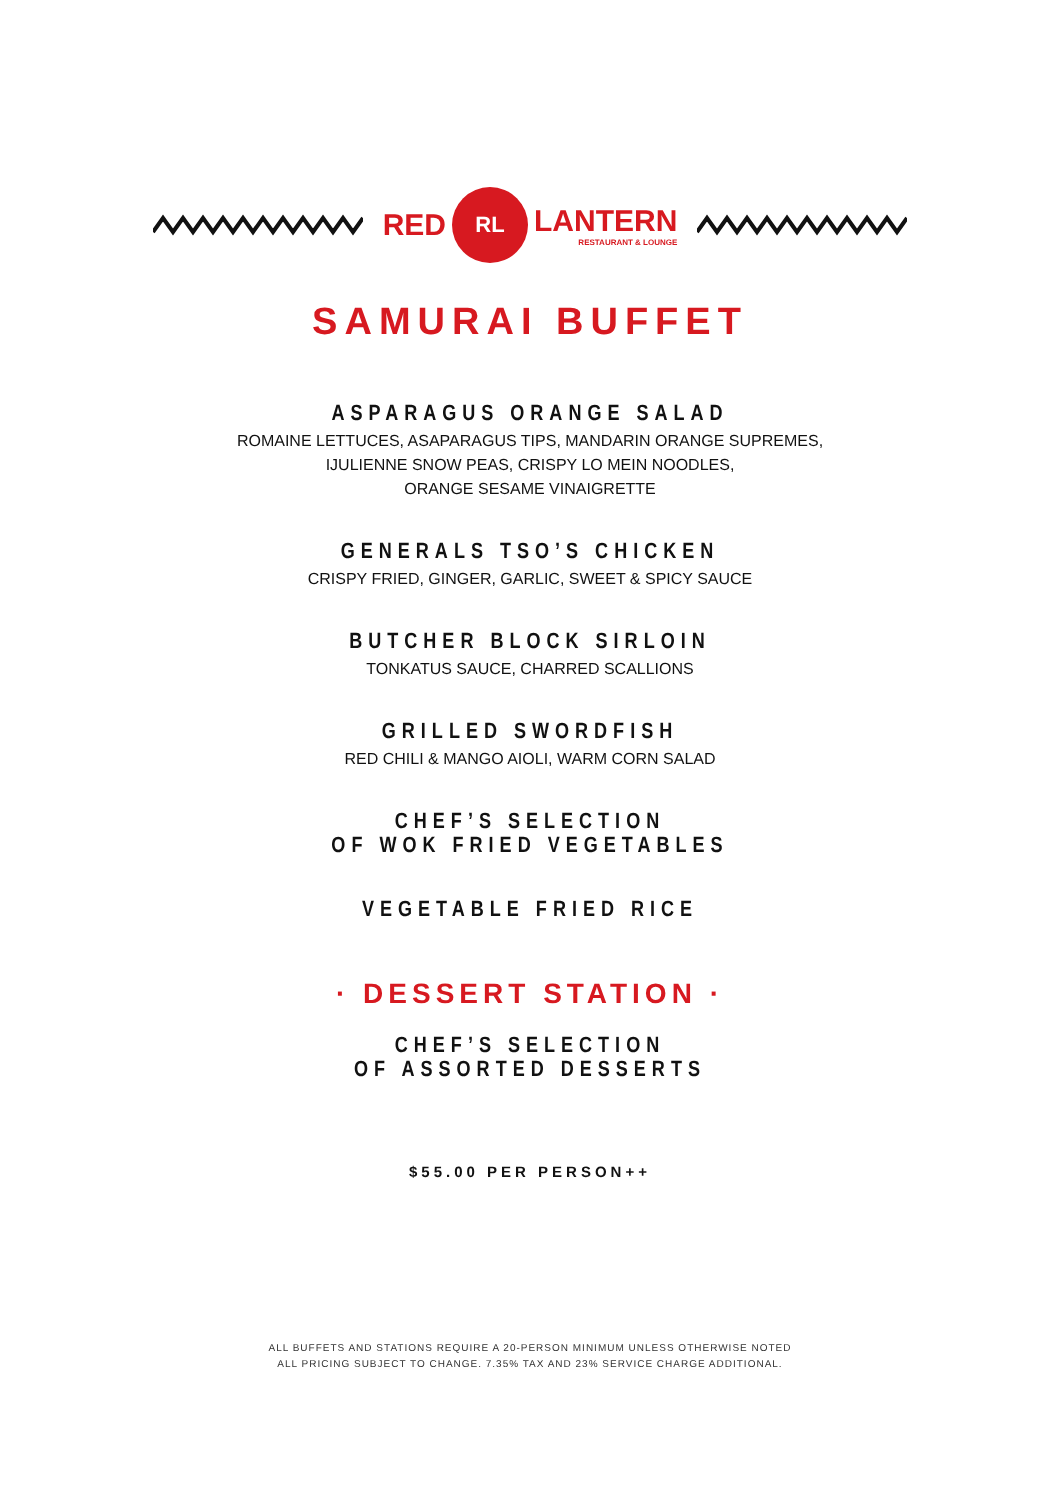RED
RL
LANTERN
RESTAURANT & LOUNGE
SAMURAI BUFFET
ASPARAGUS ORANGE SALAD
ROMAINE LETTUCES, ASAPARAGUS TIPS, MANDARIN ORANGE SUPREMES,
IJULIENNE SNOW PEAS, CRISPY LO MEIN NOODLES,
ORANGE SESAME VINAIGRETTE
GENERALS TSO’S CHICKEN
CRISPY FRIED, GINGER, GARLIC, SWEET & SPICY SAUCE
BUTCHER BLOCK SIRLOIN
TONKATUS SAUCE, CHARRED SCALLIONS
GRILLED SWORDFISH
RED CHILI & MANGO AIOLI, WARM CORN SALAD
CHEF’S SELECTION
OF WOK FRIED VEGETABLES
VEGETABLE FRIED RICE
· DESSERT STATION ·
CHEF’S SELECTION
OF ASSORTED DESSERTS
$55.00 PER PERSON++
ALL BUFFETS AND STATIONS REQUIRE A 20-PERSON MINIMUM UNLESS OTHERWISE NOTED
ALL PRICING SUBJECT TO CHANGE. 7.35% TAX AND 23% SERVICE CHARGE ADDITIONAL.